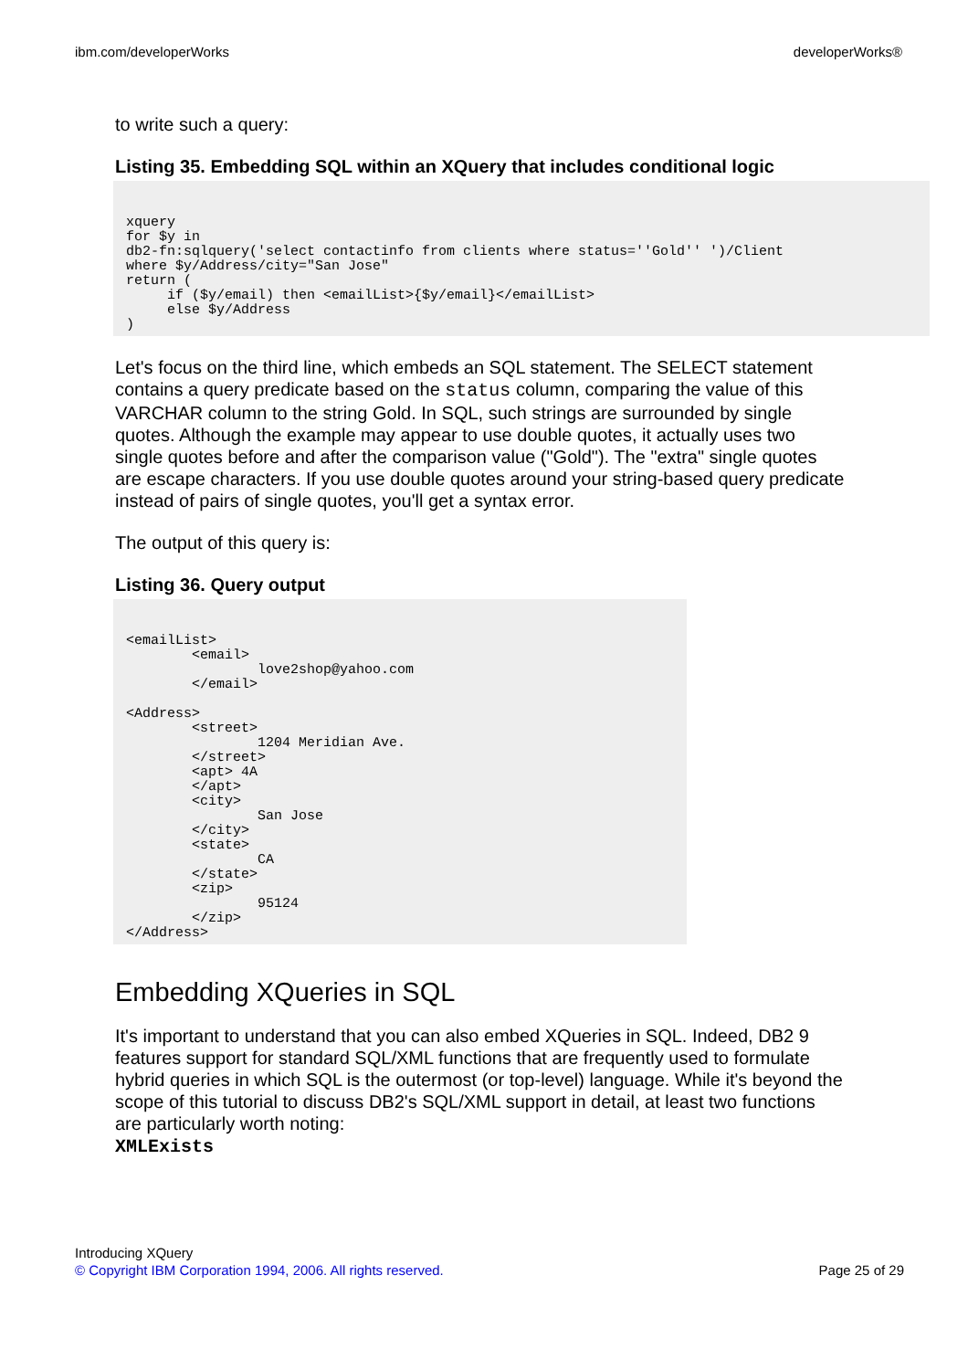ibm.com/developerWorks developerWorks®
to write such a query:
Listing 35. Embedding SQL within an XQuery that includes conditional logic
xquery
for $y in
db2-fn:sqlquery('select contactinfo from clients where status=''Gold'' ')/Client
where $y/Address/city="San Jose"
return (
     if ($y/email) then <emailList>{$y/email}</emailList>
     else $y/Address
)
Let's focus on the third line, which embeds an SQL statement. The SELECT statement contains a query predicate based on the status column, comparing the value of this VARCHAR column to the string Gold. In SQL, such strings are surrounded by single quotes. Although the example may appear to use double quotes, it actually uses two single quotes before and after the comparison value ("Gold"). The "extra" single quotes are escape characters. If you use double quotes around your string-based query predicate instead of pairs of single quotes, you'll get a syntax error.
The output of this query is:
Listing 36. Query output
<emailList>
        <email>
                love2shop@yahoo.com
        </email>

<Address>
        <street>
                1204 Meridian Ave.
        </street>
        <apt> 4A
        </apt>
        <city>
                San Jose
        </city>
        <state>
                CA
        </state>
        <zip>
                95124
        </zip>
</Address>
Embedding XQueries in SQL
It's important to understand that you can also embed XQueries in SQL. Indeed, DB2 9 features support for standard SQL/XML functions that are frequently used to formulate hybrid queries in which SQL is the outermost (or top-level) language. While it's beyond the scope of this tutorial to discuss DB2's SQL/XML support in detail, at least two functions are particularly worth noting:
XMLExists
Introducing XQuery
© Copyright IBM Corporation 1994, 2006. All rights reserved.
Page 25 of 29